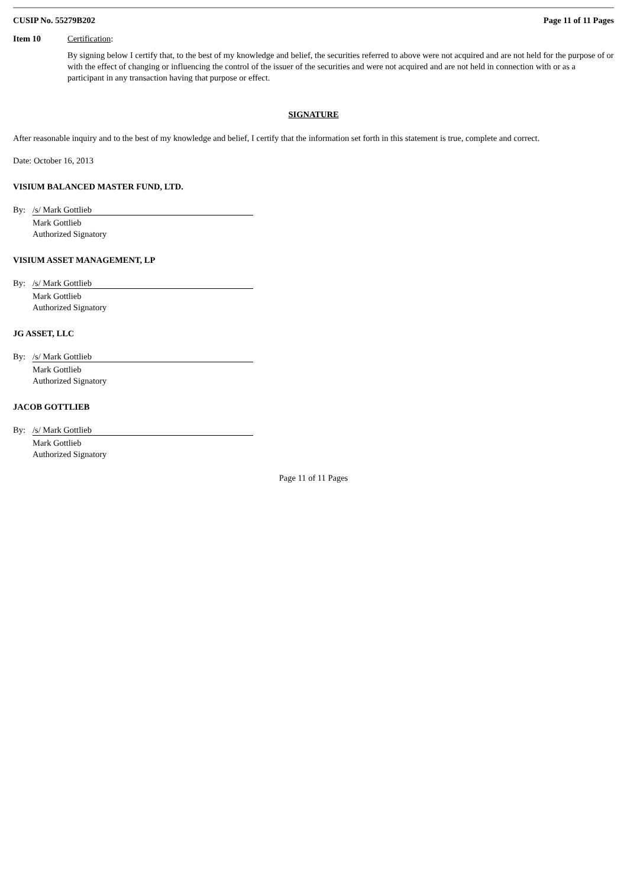CUSIP No. 55279B202 Page 11 of 11 Pages
Item 10 Certification:
By signing below I certify that, to the best of my knowledge and belief, the securities referred to above were not acquired and are not held for the purpose of or with the effect of changing or influencing the control of the issuer of the securities and were not acquired and are not held in connection with or as a participant in any transaction having that purpose or effect.
SIGNATURE
After reasonable inquiry and to the best of my knowledge and belief, I certify that the information set forth in this statement is true, complete and correct.
Date: October 16, 2013
VISIUM BALANCED MASTER FUND, LTD.
By: /s/ Mark Gottlieb
Mark Gottlieb
Authorized Signatory
VISIUM ASSET MANAGEMENT, LP
By: /s/ Mark Gottlieb
Mark Gottlieb
Authorized Signatory
JG ASSET, LLC
By: /s/ Mark Gottlieb
Mark Gottlieb
Authorized Signatory
JACOB GOTTLIEB
By: /s/ Mark Gottlieb
Mark Gottlieb
Authorized Signatory
Page 11 of 11 Pages